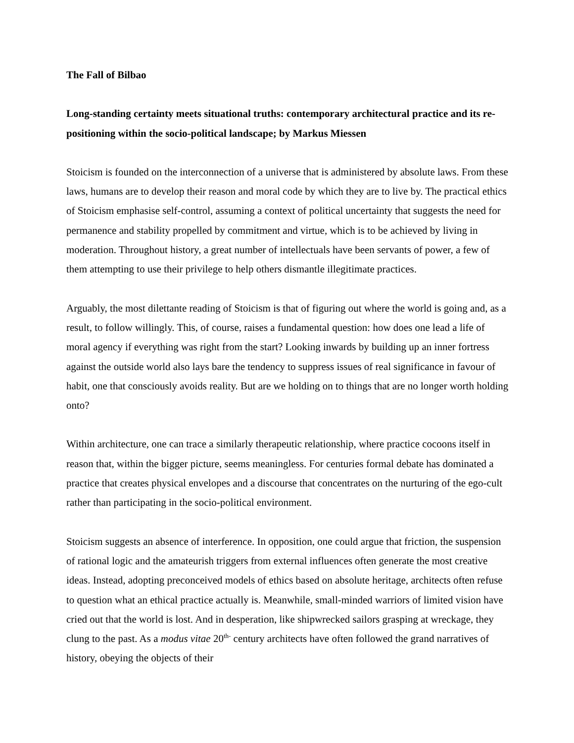The Fall of Bilbao
Long-standing certainty meets situational truths: contemporary architectural practice and its re-positioning within the socio-political landscape; by Markus Miessen
Stoicism is founded on the interconnection of a universe that is administered by absolute laws. From these laws, humans are to develop their reason and moral code by which they are to live by. The practical ethics of Stoicism emphasise self-control, assuming a context of political uncertainty that suggests the need for permanence and stability propelled by commitment and virtue, which is to be achieved by living in moderation. Throughout history, a great number of intellectuals have been servants of power, a few of them attempting to use their privilege to help others dismantle illegitimate practices.
Arguably, the most dilettante reading of Stoicism is that of figuring out where the world is going and, as a result, to follow willingly. This, of course, raises a fundamental question: how does one lead a life of moral agency if everything was right from the start? Looking inwards by building up an inner fortress against the outside world also lays bare the tendency to suppress issues of real significance in favour of habit, one that consciously avoids reality. But are we holding on to things that are no longer worth holding onto?
Within architecture, one can trace a similarly therapeutic relationship, where practice cocoons itself in reason that, within the bigger picture, seems meaningless. For centuries formal debate has dominated a practice that creates physical envelopes and a discourse that concentrates on the nurturing of the ego-cult rather than participating in the socio-political environment.
Stoicism suggests an absence of interference. In opposition, one could argue that friction, the suspension of rational logic and the amateurish triggers from external influences often generate the most creative ideas. Instead, adopting preconceived models of ethics based on absolute heritage, architects often refuse to question what an ethical practice actually is. Meanwhile, small-minded warriors of limited vision have cried out that the world is lost. And in desperation, like shipwrecked sailors grasping at wreckage, they clung to the past. As a modus vitae 20<sup>th-</sup> century architects have often followed the grand narratives of history, obeying the objects of their